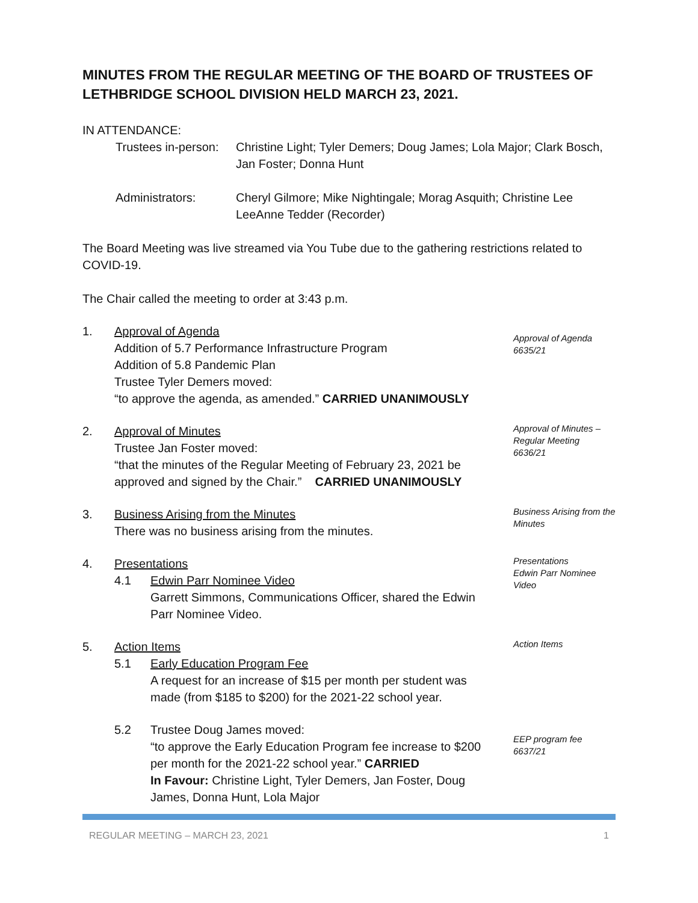MINUTES FROM THE REGULAR MEETING OF THE BOARD OF TRUSTEES OF LETHBRIDGE SCHOOL DIVISION HELD MARCH 23, 2021.
IN ATTENDANCE:
Trustees in-person:
Christine Light; Tyler Demers; Doug James; Lola Major; Clark Bosch,
Jan Foster; Donna Hunt
Administrators: Cheryl Gilmore; Mike Nightingale; Morag Asquith; Christine Lee
LeeAnne Tedder (Recorder)
The Board Meeting was live streamed via You Tube due to the gathering restrictions related to COVID-19.
The Chair called the meeting to order at 3:43 p.m.
1. Approval of Agenda
Addition of 5.7 Performance Infrastructure Program
Addition of 5.8 Pandemic Plan
Trustee Tyler Demers moved:
“to approve the agenda, as amended.” CARRIED UNANIMOUSLY
Approval of Agenda
6635/21
2. Approval of Minutes
Trustee Jan Foster moved:
“that the minutes of the Regular Meeting of February 23, 2021 be approved and signed by the Chair.” CARRIED UNANIMOUSLY
Approval of Minutes – Regular Meeting
6636/21
3. Business Arising from the Minutes
There was no business arising from the minutes.
Business Arising from the Minutes
4. Presentations
4.1 Edwin Parr Nominee Video
Garrett Simmons, Communications Officer, shared the Edwin Parr Nominee Video.
Presentations
Edwin Parr Nominee Video
5. Action Items
5.1 Early Education Program Fee
A request for an increase of $15 per month per student was made (from $185 to $200) for the 2021-22 school year.
Action Items
5.2 Trustee Doug James moved:
“to approve the Early Education Program fee increase to $200 per month for the 2021-22 school year.” CARRIED
In Favour: Christine Light, Tyler Demers, Jan Foster, Doug James, Donna Hunt, Lola Major
EEP program fee
6637/21
REGULAR MEETING – MARCH 23, 2021 1